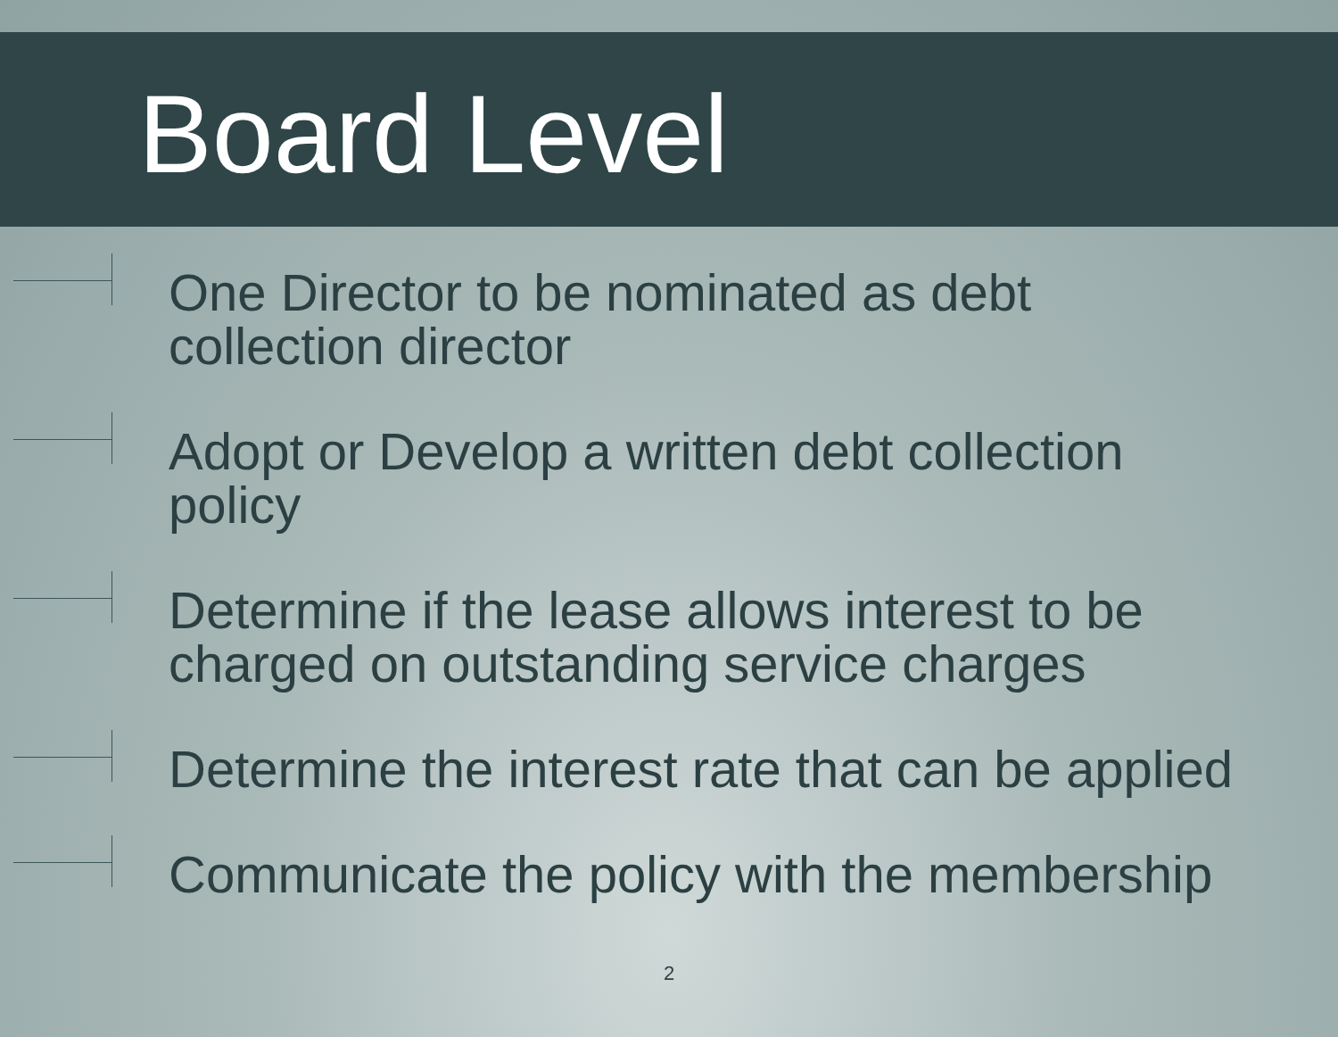Board Level
One Director to be nominated as debt
collection director
Adopt or Develop a written debt collection
policy
Determine if the lease allows interest to be
charged on outstanding service charges
Determine the interest rate that can be applied
Communicate the policy with the membership
2